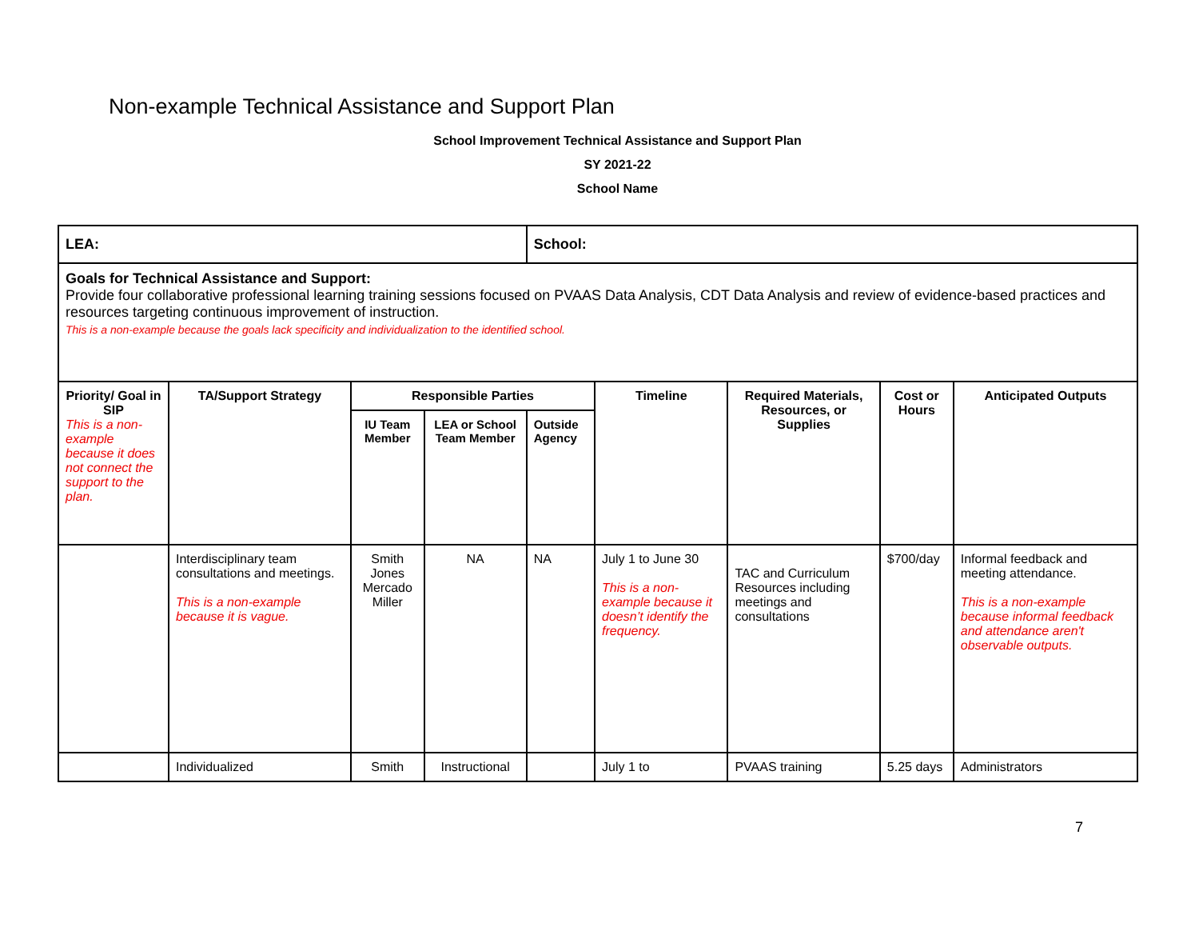Non-example Technical Assistance and Support Plan
School Improvement Technical Assistance and Support Plan
SY 2021-22
School Name
| LEA: | | | | School: | | | | |
| Goals for Technical Assistance and Support: Provide four collaborative professional learning training sessions focused on PVAAS Data Analysis, CDT Data Analysis and review of evidence-based practices and resources targeting continuous improvement of instruction. This is a non-example because the goals lack specificity and individualization to the identified school. | | | | | | | | |
| Priority/ Goal in SIP This is a non-example because it does not connect the support to the plan. | TA/Support Strategy | Responsible Parties | | | Timeline | Required Materials, Resources, or Supplies | Cost or Hours | Anticipated Outputs |
| | | IU Team Member | LEA or School Team Member | Outside Agency | | | | |
| | Interdisciplinary team consultations and meetings. This is a non-example because it is vague. | Smith Jones Mercado Miller | NA | NA | July 1 to June 30 This is a non-example because it doesn’t identify the frequency. | TAC and Curriculum Resources including meetings and consultations | $700/day | Informal feedback and meeting attendance. This is a non-example because informal feedback and attendance aren't observable outputs. |
| | Individualized | Smith | Instructional | | July 1 to | PVAAS training | 5.25 days | Administrators |
7